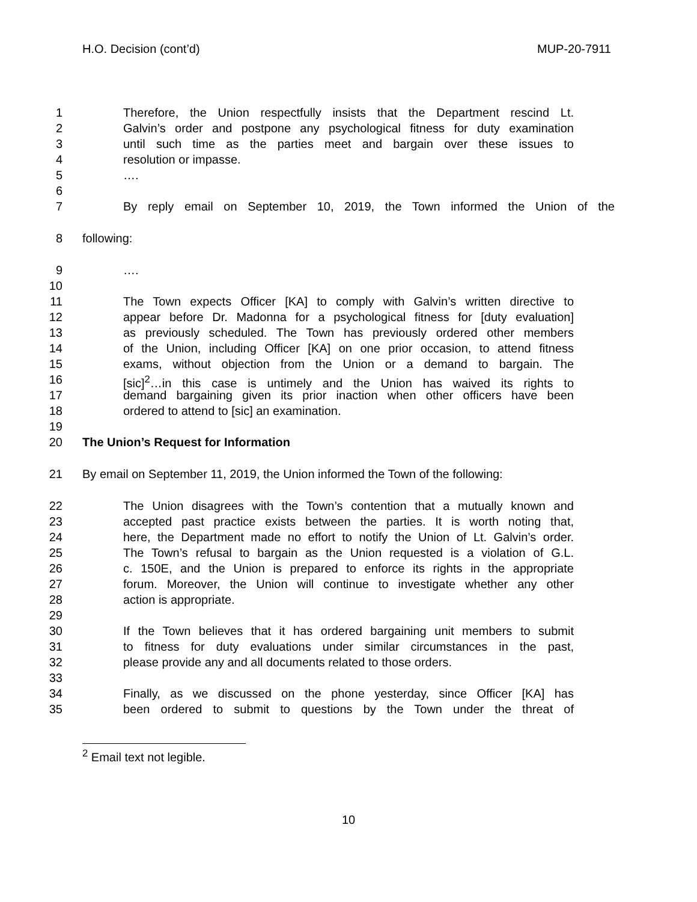H.O. Decision (cont’d) MUP-20-7911
1 Therefore, the Union respectfully insists that the Department rescind Lt.
2 Galvin’s order and postpone any psychological fitness for duty examination
3 until such time as the parties meet and bargain over these issues to
4 resolution or impasse.
5 ….
6
7 By reply email on September 10, 2019, the Town informed the Union of the
8 following:
9 ….
10
11 The Town expects Officer [KA] to comply with Galvin’s written directive to
12 appear before Dr. Madonna for a psychological fitness for [duty evaluation]
13 as previously scheduled. The Town has previously ordered other members
14 of the Union, including Officer [KA] on one prior occasion, to attend fitness
15 exams, without objection from the Union or a demand to bargain. The
16 [sic]<sup>2</sup>…in this case is untimely and the Union has waived its rights to
17 demand bargaining given its prior inaction when other officers have been
18 ordered to attend to [sic] an examination.
19
20 The Union’s Request for Information
21 By email on September 11, 2019, the Union informed the Town of the following:
22 The Union disagrees with the Town’s contention that a mutually known and
23 accepted past practice exists between the parties. It is worth noting that,
24 here, the Department made no effort to notify the Union of Lt. Galvin’s order.
25 The Town’s refusal to bargain as the Union requested is a violation of G.L.
26 c. 150E, and the Union is prepared to enforce its rights in the appropriate
27 forum. Moreover, the Union will continue to investigate whether any other
28 action is appropriate.
29
30 If the Town believes that it has ordered bargaining unit members to submit
31 to fitness for duty evaluations under similar circumstances in the past,
32 please provide any and all documents related to those orders.
33
34 Finally, as we discussed on the phone yesterday, since Officer [KA] has
35 been ordered to submit to questions by the Town under the threat of
<sup>2</sup> Email text not legible.
10